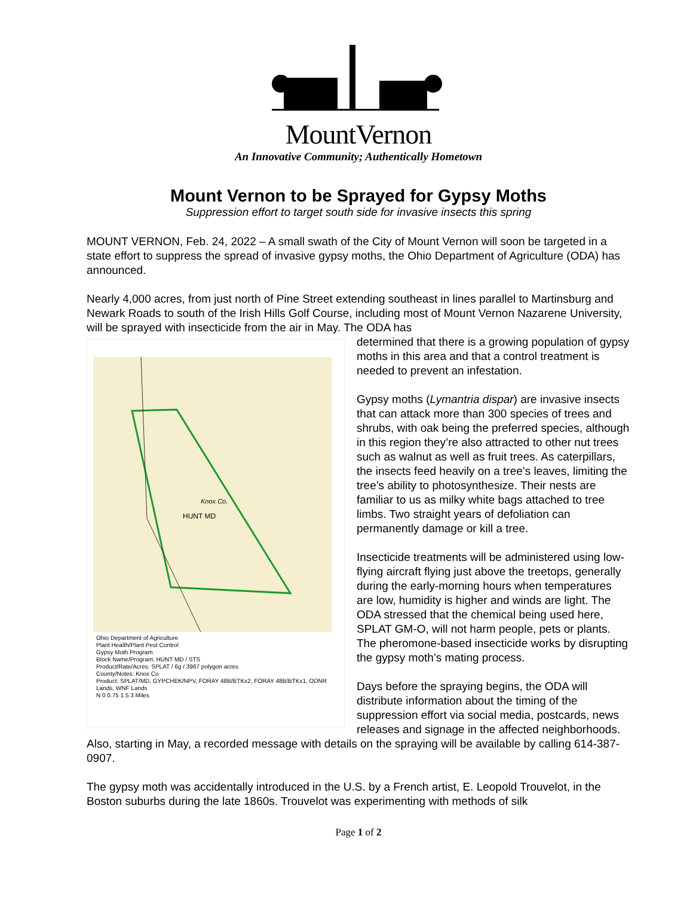MountVernon
An Innovative Community; Authentically Hometown
Mount Vernon to be Sprayed for Gypsy Moths
Suppression effort to target south side for invasive insects this spring
MOUNT VERNON, Feb. 24, 2022 – A small swath of the City of Mount Vernon will soon be targeted in a state effort to suppress the spread of invasive gypsy moths, the Ohio Department of Agriculture (ODA) has announced.
Nearly 4,000 acres, from just north of Pine Street extending southeast in lines parallel to Martinsburg and Newark Roads to south of the Irish Hills Golf Course, including most of Mount Vernon Nazarene University, will be sprayed with insecticide from the air in May. The ODA has
Knox Co.
HUNT MD
Ohio Department of Agriculture
Plant Health/Plant Pest Control
Gypsy Moth Program
Block Name/Program: HUNT MD / STS
Product/Rate/Acres: SPLAT / 6g / 3967 polygon acres
County/Notes: Knox Co
Product: SPLAT/MD, GYPCHEK/NPV, FORAY 48B/BTKx2, FORAY 48B/BTKx1, ODNR Lands, WNF Lands
N 0 0.75 1.5 3 Miles
determined that there is a growing population of gypsy moths in this area and that a control treatment is needed to prevent an infestation.
Gypsy moths (Lymantria dispar) are invasive insects that can attack more than 300 species of trees and shrubs, with oak being the preferred species, although in this region they’re also attracted to other nut trees such as walnut as well as fruit trees. As caterpillars, the insects feed heavily on a tree’s leaves, limiting the tree’s ability to photosynthesize. Their nests are familiar to us as milky white bags attached to tree limbs. Two straight years of defoliation can permanently damage or kill a tree.
Insecticide treatments will be administered using low-flying aircraft flying just above the treetops, generally during the early-morning hours when temperatures are low, humidity is higher and winds are light. The ODA stressed that the chemical being used here, SPLAT GM-O, will not harm people, pets or plants. The pheromone-based insecticide works by disrupting the gypsy moth’s mating process.
Days before the spraying begins, the ODA will distribute information about the timing of the suppression effort via social media, postcards, news releases and signage in the affected neighborhoods. Also, starting in May, a recorded message with details on the spraying will be available by calling 614-387-0907.
The gypsy moth was accidentally introduced in the U.S. by a French artist, E. Leopold Trouvelot, in the Boston suburbs during the late 1860s. Trouvelot was experimenting with methods of silk
Page 1 of 2